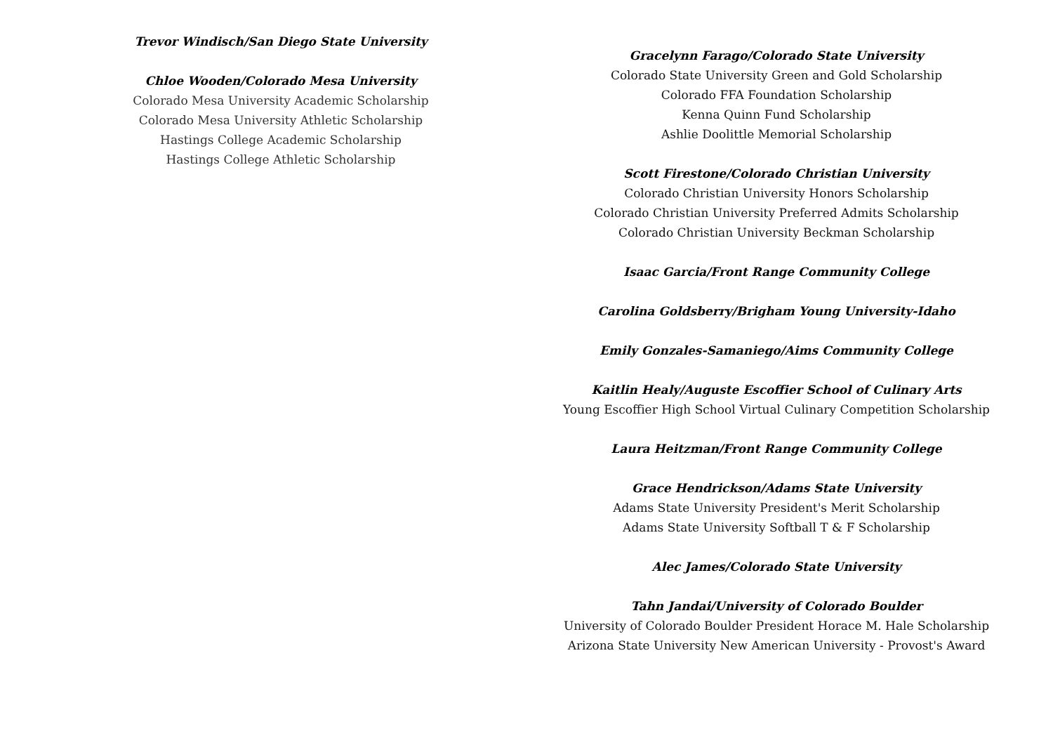Trevor Windisch/San Diego State University
Chloe Wooden/Colorado Mesa University
Colorado Mesa University Academic Scholarship
Colorado Mesa University Athletic Scholarship
Hastings College Academic Scholarship
Hastings College Athletic Scholarship
Gracelynn Farago/Colorado State University
Colorado State University Green and Gold Scholarship
Colorado FFA Foundation Scholarship
Kenna Quinn Fund Scholarship
Ashlie Doolittle Memorial Scholarship
Scott Firestone/Colorado Christian University
Colorado Christian University Honors Scholarship
Colorado Christian University Preferred Admits Scholarship
Colorado Christian University Beckman Scholarship
Isaac Garcia/Front Range Community College
Carolina Goldsberry/Brigham Young University-Idaho
Emily Gonzales-Samaniego/Aims Community College
Kaitlin Healy/Auguste Escoffier School of Culinary Arts
Young Escoffier High School Virtual Culinary Competition Scholarship
Laura Heitzman/Front Range Community College
Grace Hendrickson/Adams State University
Adams State University President's Merit Scholarship
Adams State University Softball T & F Scholarship
Alec James/Colorado State University
Tahn Jandai/University of Colorado Boulder
University of Colorado Boulder President Horace M. Hale Scholarship
Arizona State University New American University - Provost's Award